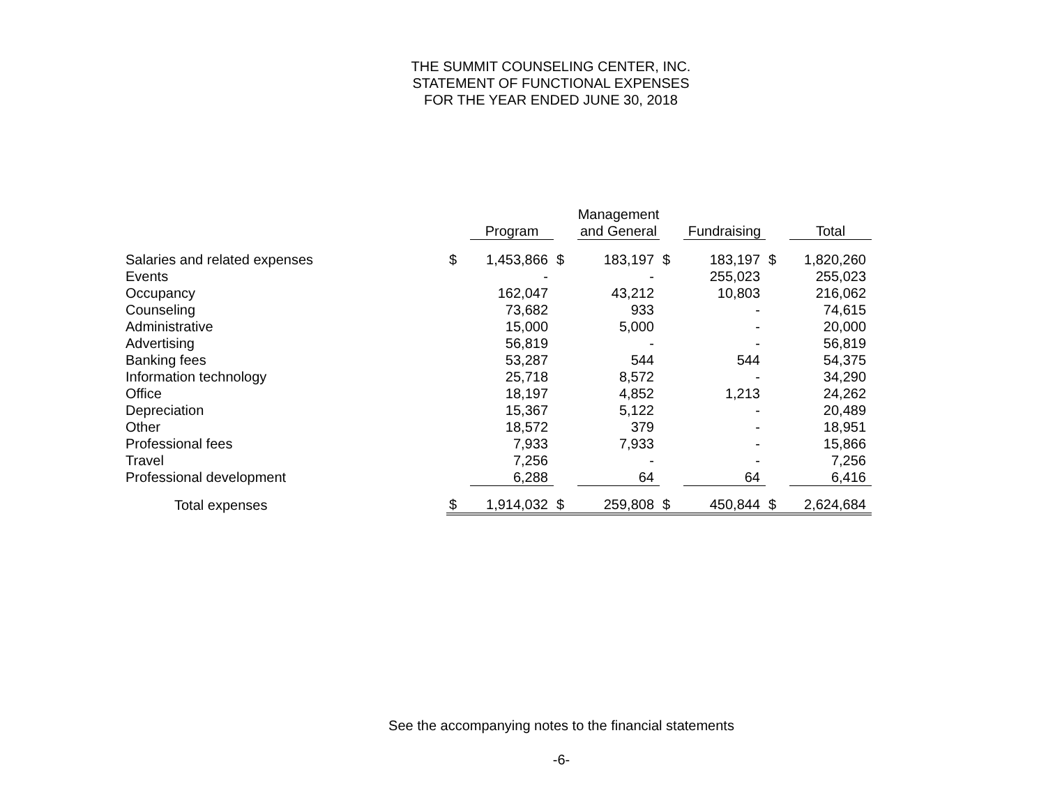THE SUMMIT COUNSELING CENTER, INC.
STATEMENT OF FUNCTIONAL EXPENSES
FOR THE YEAR ENDED JUNE 30, 2018
| | | Program | | Management and General | | Fundraising | | Total |
| --- | --- | --- | --- | --- | --- | --- | --- | --- |
| Salaries and related expenses | $ | 1,453,866 | $ | 183,197 | $ | 183,197 | $ | 1,820,260 |
| Events | | - | | - | | 255,023 | | 255,023 |
| Occupancy | | 162,047 | | 43,212 | | 10,803 | | 216,062 |
| Counseling | | 73,682 | | 933 | | - | | 74,615 |
| Administrative | | 15,000 | | 5,000 | | - | | 20,000 |
| Advertising | | 56,819 | | - | | - | | 56,819 |
| Banking fees | | 53,287 | | 544 | | 544 | | 54,375 |
| Information technology | | 25,718 | | 8,572 | | - | | 34,290 |
| Office | | 18,197 | | 4,852 | | 1,213 | | 24,262 |
| Depreciation | | 15,367 | | 5,122 | | - | | 20,489 |
| Other | | 18,572 | | 379 | | - | | 18,951 |
| Professional fees | | 7,933 | | 7,933 | | - | | 15,866 |
| Travel | | 7,256 | | - | | - | | 7,256 |
| Professional development | | 6,288 | | 64 | | 64 | | 6,416 |
| Total expenses | $ | 1,914,032 | $ | 259,808 | $ | 450,844 | $ | 2,624,684 |
See the accompanying notes to the financial statements
-6-